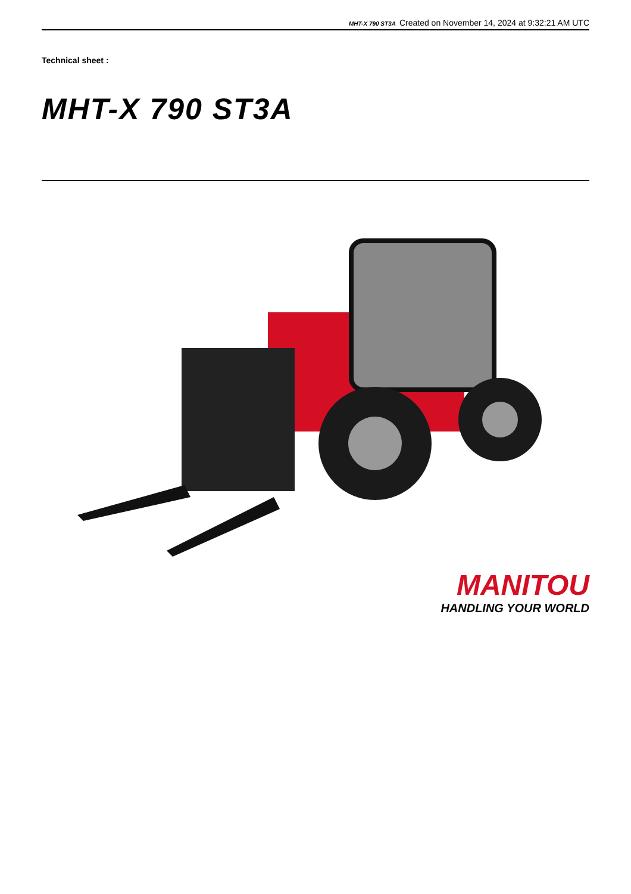MHT-X 790 ST3A Created on November 14, 2024 at 9:32:21 AM UTC
Technical sheet :
MHT-X 790 ST3A
MANITOU
HANDLING YOUR WORLD